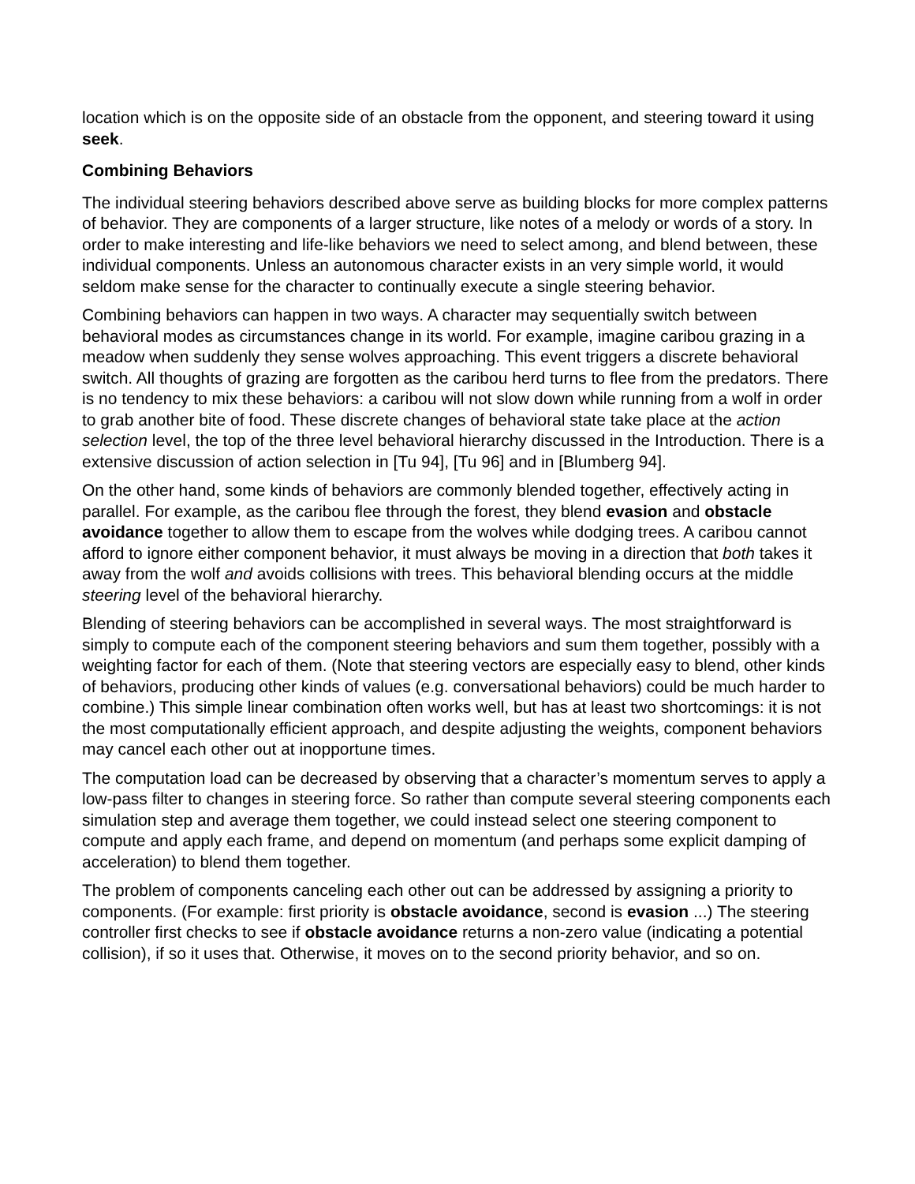location which is on the opposite side of an obstacle from the opponent, and steering toward it using seek.
Combining Behaviors
The individual steering behaviors described above serve as building blocks for more complex patterns of behavior. They are components of a larger structure, like notes of a melody or words of a story. In order to make interesting and life-like behaviors we need to select among, and blend between, these individual components. Unless an autonomous character exists in an very simple world, it would seldom make sense for the character to continually execute a single steering behavior.
Combining behaviors can happen in two ways. A character may sequentially switch between behavioral modes as circumstances change in its world. For example, imagine caribou grazing in a meadow when suddenly they sense wolves approaching. This event triggers a discrete behavioral switch. All thoughts of grazing are forgotten as the caribou herd turns to flee from the predators. There is no tendency to mix these behaviors: a caribou will not slow down while running from a wolf in order to grab another bite of food. These discrete changes of behavioral state take place at the action selection level, the top of the three level behavioral hierarchy discussed in the Introduction. There is a extensive discussion of action selection in [Tu 94], [Tu 96] and in [Blumberg 94].
On the other hand, some kinds of behaviors are commonly blended together, effectively acting in parallel. For example, as the caribou flee through the forest, they blend evasion and obstacle avoidance together to allow them to escape from the wolves while dodging trees. A caribou cannot afford to ignore either component behavior, it must always be moving in a direction that both takes it away from the wolf and avoids collisions with trees. This behavioral blending occurs at the middle steering level of the behavioral hierarchy.
Blending of steering behaviors can be accomplished in several ways. The most straightforward is simply to compute each of the component steering behaviors and sum them together, possibly with a weighting factor for each of them. (Note that steering vectors are especially easy to blend, other kinds of behaviors, producing other kinds of values (e.g. conversational behaviors) could be much harder to combine.) This simple linear combination often works well, but has at least two shortcomings: it is not the most computationally efficient approach, and despite adjusting the weights, component behaviors may cancel each other out at inopportune times.
The computation load can be decreased by observing that a character’s momentum serves to apply a low-pass filter to changes in steering force. So rather than compute several steering components each simulation step and average them together, we could instead select one steering component to compute and apply each frame, and depend on momentum (and perhaps some explicit damping of acceleration) to blend them together.
The problem of components canceling each other out can be addressed by assigning a priority to components. (For example: first priority is obstacle avoidance, second is evasion ...) The steering controller first checks to see if obstacle avoidance returns a non-zero value (indicating a potential collision), if so it uses that. Otherwise, it moves on to the second priority behavior, and so on.